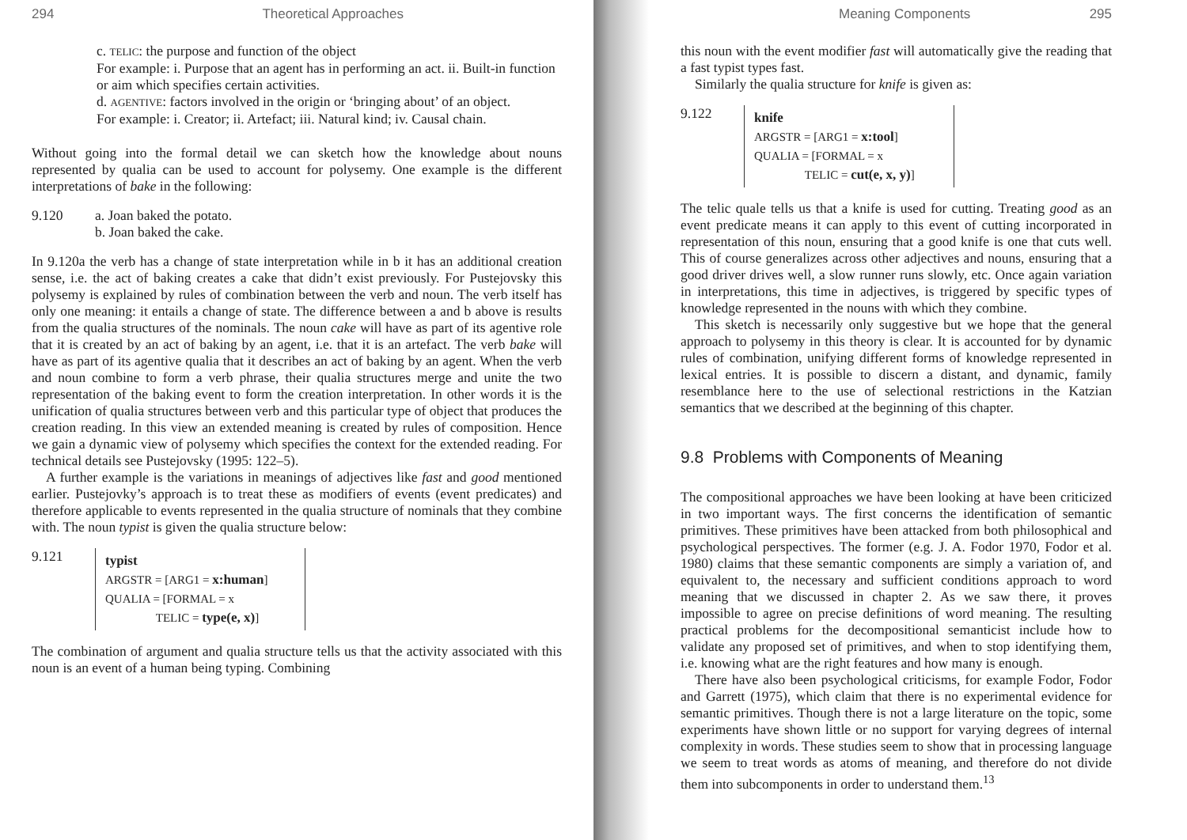294 Theoretical Approaches
c. TELIC: the purpose and function of the object
For example: i. Purpose that an agent has in performing an act. ii. Built-in function or aim which specifies certain activities.
d. AGENTIVE: factors involved in the origin or ‘bringing about’ of an object.
For example: i. Creator; ii. Artefact; iii. Natural kind; iv. Causal chain.
Without going into the formal detail we can sketch how the knowledge about nouns represented by qualia can be used to account for polysemy. One example is the different interpretations of bake in the following:
9.120 a. Joan baked the potato.
b. Joan baked the cake.
In 9.120a the verb has a change of state interpretation while in b it has an additional creation sense, i.e. the act of baking creates a cake that didn’t exist previously. For Pustejovsky this polysemy is explained by rules of combination between the verb and noun. The verb itself has only one meaning: it entails a change of state. The difference between a and b above is results from the qualia structures of the nominals. The noun cake will have as part of its agentive role that it is created by an act of baking by an agent, i.e. that it is an artefact. The verb bake will have as part of its agentive qualia that it describes an act of baking by an agent. When the verb and noun combine to form a verb phrase, their qualia structures merge and unite the two representation of the baking event to form the creation interpretation. In other words it is the unification of qualia structures between verb and this particular type of object that produces the creation reading. In this view an extended meaning is created by rules of composition. Hence we gain a dynamic view of polysemy which specifies the context for the extended reading. For technical details see Pustejovsky (1995: 122–5).
A further example is the variations in meanings of adjectives like fast and good mentioned earlier. Pustejovky’s approach is to treat these as modifiers of events (event predicates) and therefore applicable to events represented in the qualia structure of nominals that they combine with. The noun typist is given the qualia structure below:
9.121
typist
ARGSTR = [ARG1 = x:human]
QUALIA = [FORMAL = x
TELIC = type(e, x)]
The combination of argument and qualia structure tells us that the activity associated with this noun is an event of a human being typing. Combining
Meaning Components 295
this noun with the event modifier fast will automatically give the reading that a fast typist types fast.
Similarly the qualia structure for knife is given as:
9.122
knife
ARGSTR = [ARG1 = x:tool]
QUALIA = [FORMAL = x
TELIC = cut(e, x, y)]
The telic quale tells us that a knife is used for cutting. Treating good as an event predicate means it can apply to this event of cutting incorporated in representation of this noun, ensuring that a good knife is one that cuts well. This of course generalizes across other adjectives and nouns, ensuring that a good driver drives well, a slow runner runs slowly, etc. Once again variation in interpretations, this time in adjectives, is triggered by specific types of knowledge represented in the nouns with which they combine.
This sketch is necessarily only suggestive but we hope that the general approach to polysemy in this theory is clear. It is accounted for by dynamic rules of combination, unifying different forms of knowledge represented in lexical entries. It is possible to discern a distant, and dynamic, family resemblance here to the use of selectional restrictions in the Katzian semantics that we described at the beginning of this chapter.
9.8 Problems with Components of Meaning
The compositional approaches we have been looking at have been criticized in two important ways. The first concerns the identification of semantic primitives. These primitives have been attacked from both philosophical and psychological perspectives. The former (e.g. J. A. Fodor 1970, Fodor et al. 1980) claims that these semantic components are simply a variation of, and equivalent to, the necessary and sufficient conditions approach to word meaning that we discussed in chapter 2. As we saw there, it proves impossible to agree on precise definitions of word meaning. The resulting practical problems for the decompositional semanticist include how to validate any proposed set of primitives, and when to stop identifying them, i.e. knowing what are the right features and how many is enough.
There have also been psychological criticisms, for example Fodor, Fodor and Garrett (1975), which claim that there is no experimental evidence for semantic primitives. Though there is not a large literature on the topic, some experiments have shown little or no support for varying degrees of internal complexity in words. These studies seem to show that in processing language we seem to treat words as atoms of meaning, and therefore do not divide them into subcomponents in order to understand them.<sup>13</sup>